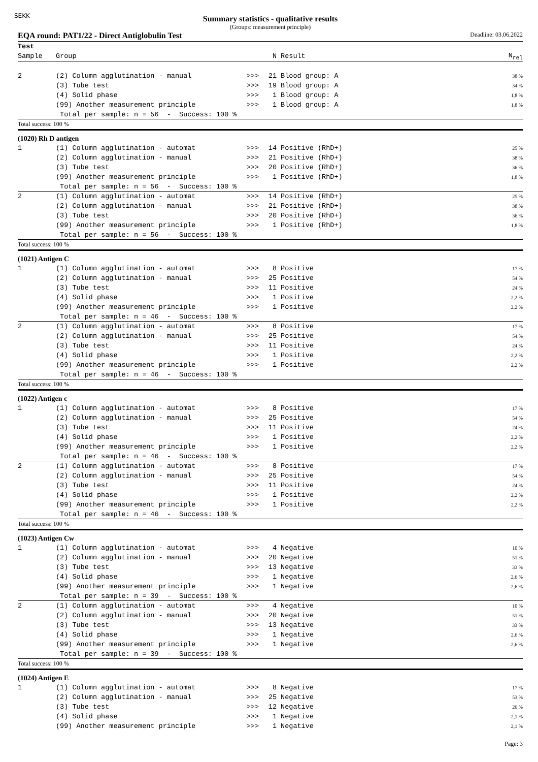SEKK
Summary statistics - qualitative results
(Groups: measurement principle)
EQA round: PAT1/22 - Direct Antiglobulin Test Deadline: 03.06.2022
| Test | | | | | |
| --- | --- | --- | --- | --- | --- |
| Sample | Group | | N | Result | N<sub>rel</sub> |
| 2 | (2) Column agglutination - manual | >>> | 21 | Blood group: A | 38 % |
| | (3) Tube test | >>> | 19 | Blood group: A | 34 % |
| | (4) Solid phase | >>> | 1 | Blood group: A | 1,8 % |
| | (99) Another measurement principle | >>> | 1 | Blood group: A | 1,8 % |
| | Total per sample: n = 56 - Success: 100 % | | | | |
| Total success: 100 % | | | | | |
| (1020) Rh D antigen | | | | | |
| 1 | (1) Column agglutination - automat | >>> | 14 | Positive (RhD+) | 25 % |
| | (2) Column agglutination - manual | >>> | 21 | Positive (RhD+) | 38 % |
| | (3) Tube test | >>> | 20 | Positive (RhD+) | 36 % |
| | (99) Another measurement principle | >>> | 1 | Positive (RhD+) | 1,8 % |
| | Total per sample: n = 56 - Success: 100 % | | | | |
| 2 | (1) Column agglutination - automat | >>> | 14 | Positive (RhD+) | 25 % |
| | (2) Column agglutination - manual | >>> | 21 | Positive (RhD+) | 38 % |
| | (3) Tube test | >>> | 20 | Positive (RhD+) | 36 % |
| | (99) Another measurement principle | >>> | 1 | Positive (RhD+) | 1,8 % |
| | Total per sample: n = 56 - Success: 100 % | | | | |
| Total success: 100 % | | | | | |
| (1021) Antigen C | | | | | |
| 1 | (1) Column agglutination - automat | >>> | 8 | Positive | 17 % |
| | (2) Column agglutination - manual | >>> | 25 | Positive | 54 % |
| | (3) Tube test | >>> | 11 | Positive | 24 % |
| | (4) Solid phase | >>> | 1 | Positive | 2,2 % |
| | (99) Another measurement principle | >>> | 1 | Positive | 2,2 % |
| | Total per sample: n = 46 - Success: 100 % | | | | |
| 2 | (1) Column agglutination - automat | >>> | 8 | Positive | 17 % |
| | (2) Column agglutination - manual | >>> | 25 | Positive | 54 % |
| | (3) Tube test | >>> | 11 | Positive | 24 % |
| | (4) Solid phase | >>> | 1 | Positive | 2,2 % |
| | (99) Another measurement principle | >>> | 1 | Positive | 2,2 % |
| | Total per sample: n = 46 - Success: 100 % | | | | |
| Total success: 100 % | | | | | |
| (1022) Antigen c | | | | | |
| 1 | (1) Column agglutination - automat | >>> | 8 | Positive | 17 % |
| | (2) Column agglutination - manual | >>> | 25 | Positive | 54 % |
| | (3) Tube test | >>> | 11 | Positive | 24 % |
| | (4) Solid phase | >>> | 1 | Positive | 2,2 % |
| | (99) Another measurement principle | >>> | 1 | Positive | 2,2 % |
| | Total per sample: n = 46 - Success: 100 % | | | | |
| 2 | (1) Column agglutination - automat | >>> | 8 | Positive | 17 % |
| | (2) Column agglutination - manual | >>> | 25 | Positive | 54 % |
| | (3) Tube test | >>> | 11 | Positive | 24 % |
| | (4) Solid phase | >>> | 1 | Positive | 2,2 % |
| | (99) Another measurement principle | >>> | 1 | Positive | 2,2 % |
| | Total per sample: n = 46 - Success: 100 % | | | | |
| Total success: 100 % | | | | | |
| (1023) Antigen Cw | | | | | |
| 1 | (1) Column agglutination - automat | >>> | 4 | Negative | 10 % |
| | (2) Column agglutination - manual | >>> | 20 | Negative | 51 % |
| | (3) Tube test | >>> | 13 | Negative | 33 % |
| | (4) Solid phase | >>> | 1 | Negative | 2,6 % |
| | (99) Another measurement principle | >>> | 1 | Negative | 2,6 % |
| | Total per sample: n = 39 - Success: 100 % | | | | |
| 2 | (1) Column agglutination - automat | >>> | 4 | Negative | 10 % |
| | (2) Column agglutination - manual | >>> | 20 | Negative | 51 % |
| | (3) Tube test | >>> | 13 | Negative | 33 % |
| | (4) Solid phase | >>> | 1 | Negative | 2,6 % |
| | (99) Another measurement principle | >>> | 1 | Negative | 2,6 % |
| | Total per sample: n = 39 - Success: 100 % | | | | |
| Total success: 100 % | | | | | |
| (1024) Antigen E | | | | | |
| 1 | (1) Column agglutination - automat | >>> | 8 | Negative | 17 % |
| | (2) Column agglutination - manual | >>> | 25 | Negative | 53 % |
| | (3) Tube test | >>> | 12 | Negative | 26 % |
| | (4) Solid phase | >>> | 1 | Negative | 2,1 % |
| | (99) Another measurement principle | >>> | 1 | Negative | 2,1 % |
Page: 3